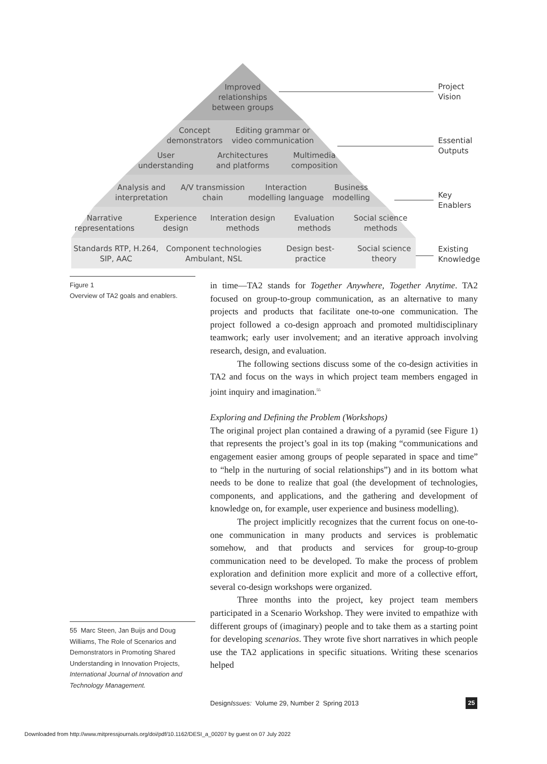Improved relationships between groups
Concept demonstrators
Editing grammar or video communication
User understanding
Architectures and platforms
Multimedia composition
Analysis and interpretation
A/V transmission chain
Interaction modelling language
Business modelling
Narrative representations
Experience design
Interation design methods
Evaluation methods
Social science methods
Standards RTP, H.264, SIP, AAC
Component technologies Ambulant, NSL
Design best-practice
Social science theory
Project
Vision
Essential
Outputs
Key
Enablers
Existing
Knowledge
Figure 1
Overview of TA2 goals and enablers.
in time—TA2 stands for Together Anywhere, Together Anytime. TA2 focused on group-to-group communication, as an alternative to many projects and products that facilitate one-to-one communication. The project followed a co-design approach and promoted multidisciplinary teamwork; early user involvement; and an iterative approach involving research, design, and evaluation.
The following sections discuss some of the co-design activities in TA2 and focus on the ways in which project team members engaged in joint inquiry and imagination.<sup>55</sup>
Exploring and Defining the Problem (Workshops)
The original project plan contained a drawing of a pyramid (see Figure 1) that represents the project’s goal in its top (making “communications and engagement easier among groups of people separated in space and time” to “help in the nurturing of social relationships”) and in its bottom what needs to be done to realize that goal (the development of technologies, components, and applications, and the gathering and development of knowledge on, for example, user experience and business modelling).
The project implicitly recognizes that the current focus on one-to-one communication in many products and services is problematic somehow, and that products and services for group-to-group communication need to be developed. To make the process of problem exploration and definition more explicit and more of a collective effort, several co-design workshops were organized.
Three months into the project, key project team members participated in a Scenario Workshop. They were invited to empathize with different groups of (imaginary) people and to take them as a starting point for developing scenarios. They wrote five short narratives in which people use the TA2 applications in specific situations. Writing these scenarios helped
55 Marc Steen, Jan Buijs and Doug Williams, The Role of Scenarios and Demonstrators in Promoting Shared Understanding in Innovation Projects, International Journal of Innovation and Technology Management.
DesignIssues: Volume 29, Number 2 Spring 2013
25
Downloaded from http://www.mitpressjournals.org/doi/pdf/10.1162/DESI_a_00207 by guest on 07 July 2022